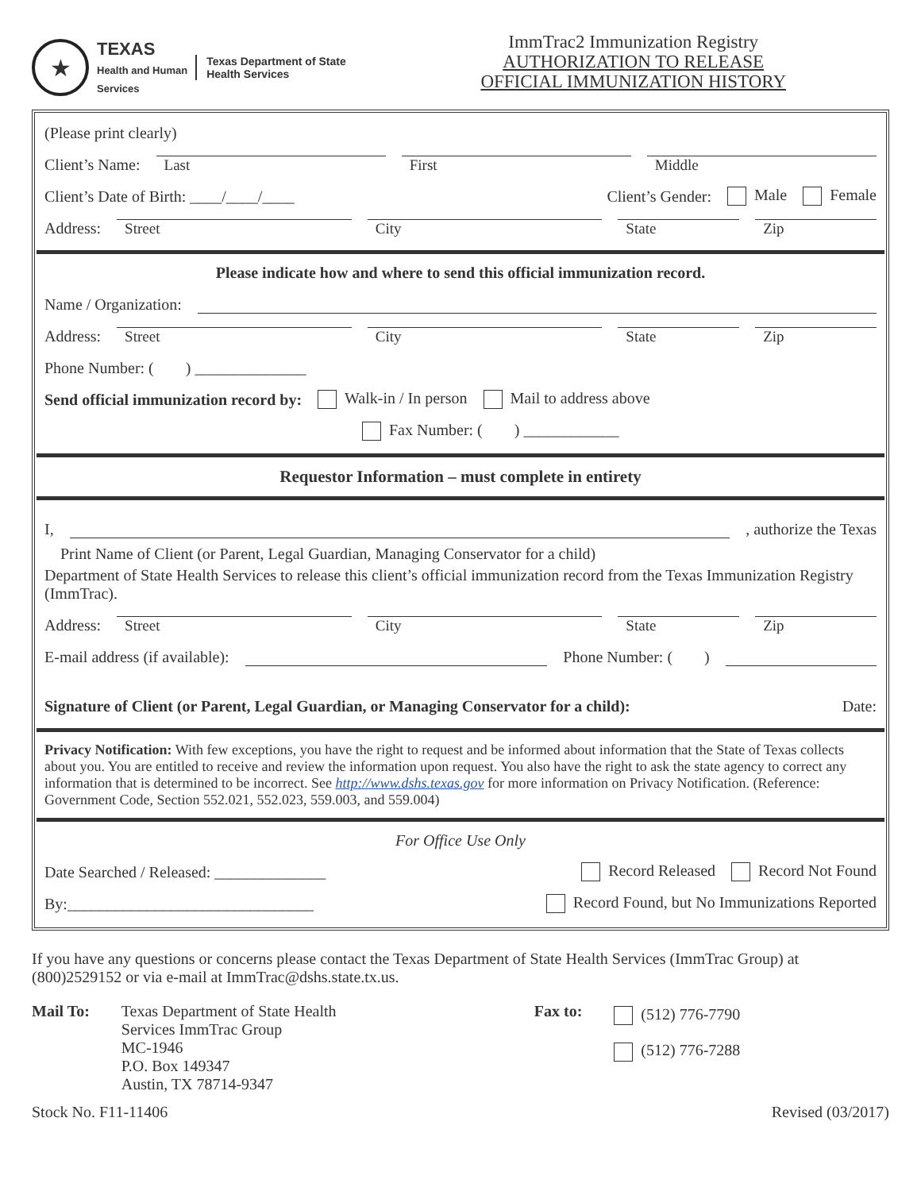★
TEXAS
Health and Human
Services
Texas Department of State
Health Services
ImmTrac2 Immunization Registry
AUTHORIZATION TO RELEASE
OFFICIAL IMMUNIZATION HISTORY
(Please print clearly)
Client’s Name: Last First Middle
Client’s Date of Birth: ____/____/____ Client’s Gender: Male Female
Address: Street City State Zip
Please indicate how and where to send this official immunization record.
Name / Organization:
Address: Street City State Zip
Phone Number: ( ) ______________
Send official immunization record by: Walk-in / In person Mail to address above
Fax Number: ( ) ____________
Requestor Information – must complete in entirety
I, , authorize the Texas
Print Name of Client (or Parent, Legal Guardian, Managing Conservator for a child)
Department of State Health Services to release this client’s official immunization record from the Texas Immunization Registry (ImmTrac).
Address: Street City State Zip
E-mail address (if available): Phone Number: ( )
Signature of Client (or Parent, Legal Guardian, or Managing Conservator for a child): Date:
Privacy Notification: With few exceptions, you have the right to request and be informed about information that the State of Texas collects about you. You are entitled to receive and review the information upon request. You also have the right to ask the state agency to correct any information that is determined to be incorrect. See http://www.dshs.texas.gov for more information on Privacy Notification. (Reference: Government Code, Section 552.021, 552.023, 559.003, and 559.004)
For Office Use Only
Date Searched / Released: ______________ Record Released Record Not Found
By:_______________________________ Record Found, but No Immunizations Reported
If you have any questions or concerns please contact the Texas Department of State Health Services (ImmTrac Group) at (800)2529152 or via e-mail at ImmTrac@dshs.state.tx.us.
Mail To: Texas Department of State Health
Services ImmTrac Group
MC-1946
P.O. Box 149347
Austin, TX 78714-9347
Fax to:
(512) 776-7790
(512) 776-7288
Stock No. F11-11406 Revised (03/2017)